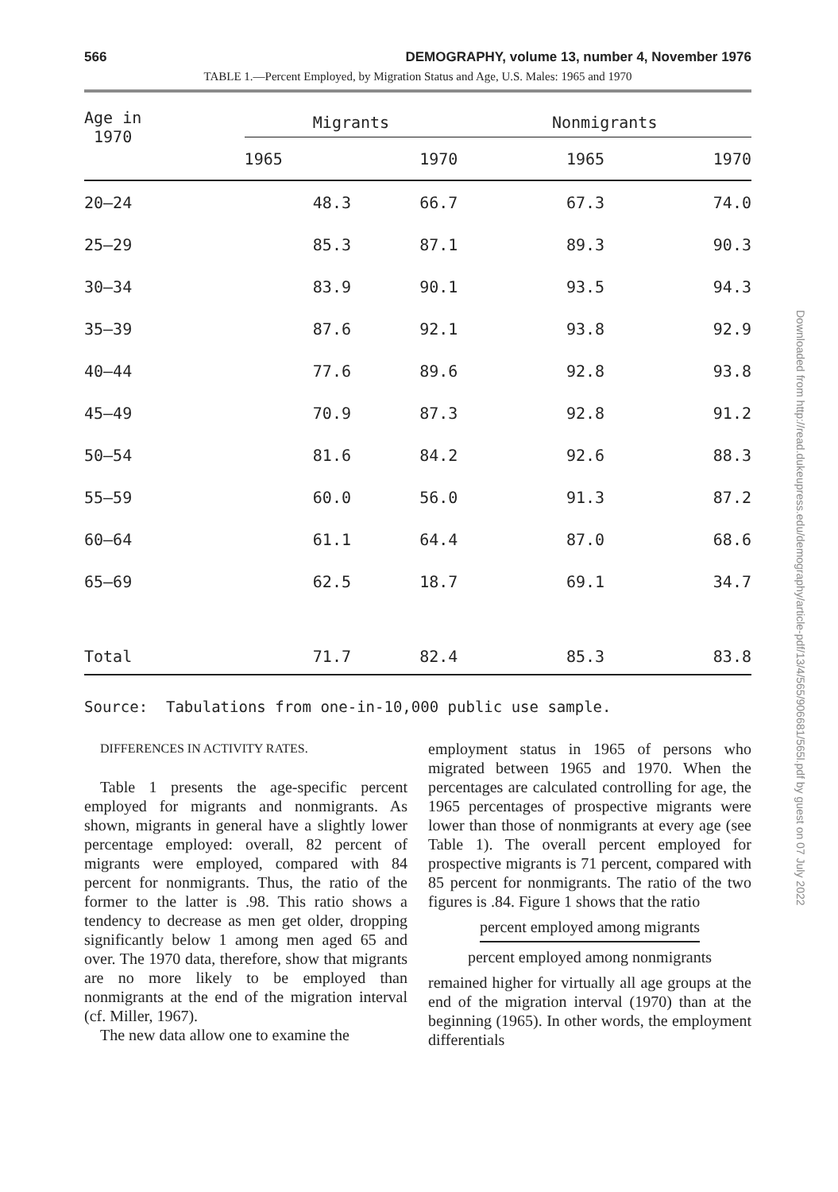566 DEMOGRAPHY, volume 13, number 4, November 1976
TABLE 1.—Percent Employed, by Migration Status and Age, U.S. Males: 1965 and 1970
| Age in 1970 | Migrants | | | Nonmigrants | |
| --- | --- | --- | --- | --- | --- |
| | 1965 | 1970 | | 1965 | 1970 |
| 20–24 | 48.3 | 66.7 | | 67.3 | 74.0 |
| 25–29 | 85.3 | 87.1 | | 89.3 | 90.3 |
| 30–34 | 83.9 | 90.1 | | 93.5 | 94.3 |
| 35–39 | 87.6 | 92.1 | | 93.8 | 92.9 |
| 40–44 | 77.6 | 89.6 | | 92.8 | 93.8 |
| 45–49 | 70.9 | 87.3 | | 92.8 | 91.2 |
| 50–54 | 81.6 | 84.2 | | 92.6 | 88.3 |
| 55–59 | 60.0 | 56.0 | | 91.3 | 87.2 |
| 60–64 | 61.1 | 64.4 | | 87.0 | 68.6 |
| 65–69 | 62.5 | 18.7 | | 69.1 | 34.7 |
| Total | 71.7 | 82.4 | | 85.3 | 83.8 |
Source: Tabulations from one-in-10,000 public use sample.
DIFFERENCES IN ACTIVITY RATES.
Table 1 presents the age-specific percent employed for migrants and nonmigrants. As shown, migrants in general have a slightly lower percentage employed: overall, 82 percent of migrants were employed, compared with 84 percent for nonmigrants. Thus, the ratio of the former to the latter is .98. This ratio shows a tendency to decrease as men get older, dropping significantly below 1 among men aged 65 and over. The 1970 data, therefore, show that migrants are no more likely to be employed than nonmigrants at the end of the migration interval (cf. Miller, 1967).
The new data allow one to examine the
employment status in 1965 of persons who migrated between 1965 and 1970. When the percentages are calculated controlling for age, the 1965 percentages of prospective migrants were lower than those of nonmigrants at every age (see Table 1). The overall percent employed for prospective migrants is 71 percent, compared with 85 percent for nonmigrants. The ratio of the two figures is .84. Figure 1 shows that the ratio
percent employed among migrants
percent employed among nonmigrants
remained higher for virtually all age groups at the end of the migration interval (1970) than at the beginning (1965). In other words, the employment differentials
Downloaded from http://read.dukeupress.edu/demography/article-pdf/13/4/565/906681/565l.pdf by guest on 07 July 2022